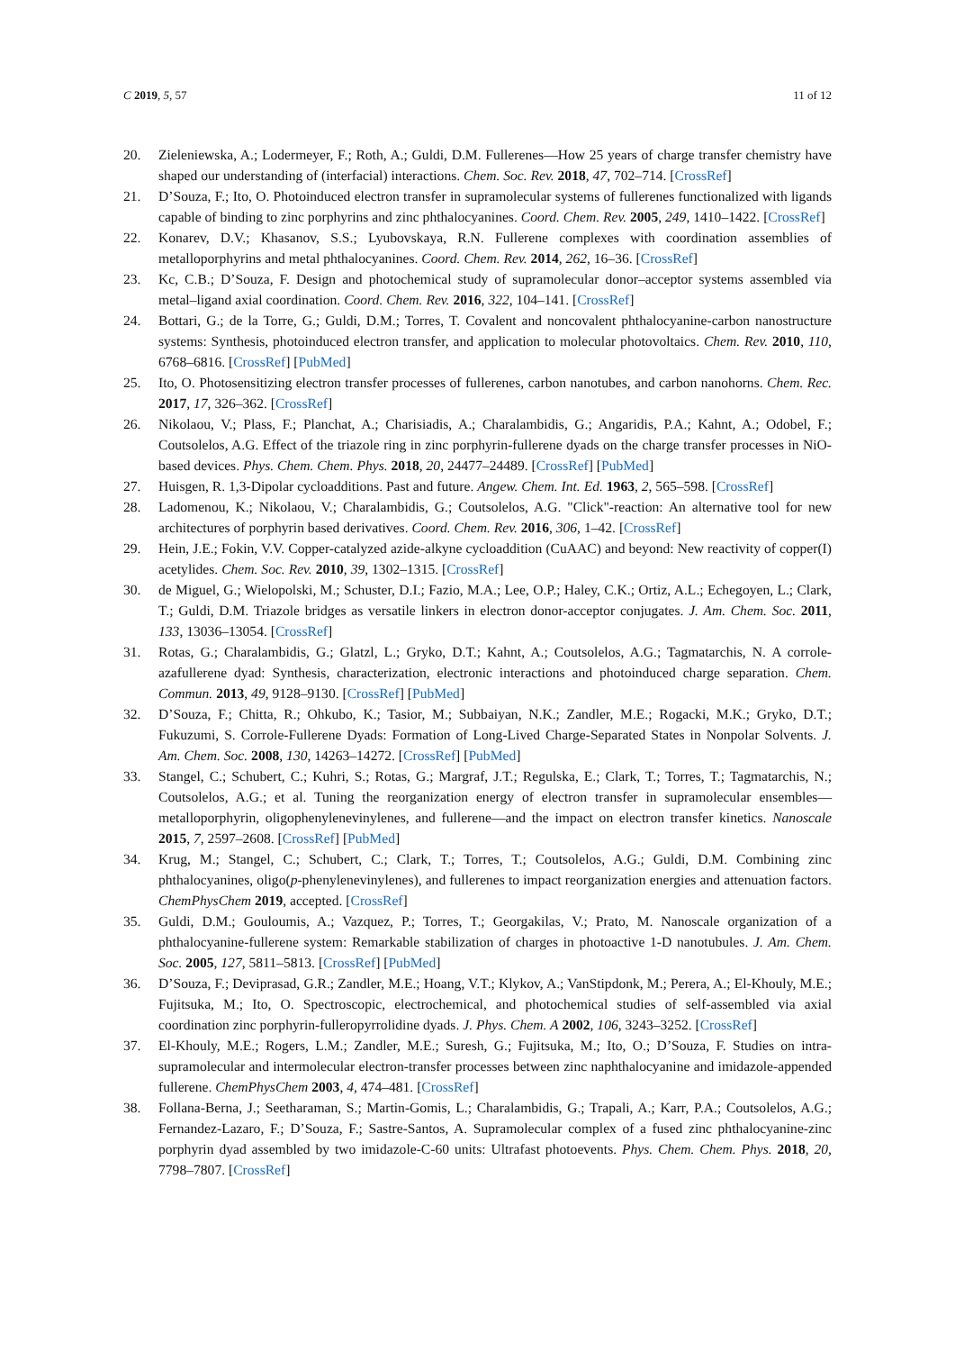C 2019, 5, 57 11 of 12
20. Zieleniewska, A.; Lodermeyer, F.; Roth, A.; Guldi, D.M. Fullerenes—How 25 years of charge transfer chemistry have shaped our understanding of (interfacial) interactions. Chem. Soc. Rev. 2018, 47, 702–714. [CrossRef]
21. D’Souza, F.; Ito, O. Photoinduced electron transfer in supramolecular systems of fullerenes functionalized with ligands capable of binding to zinc porphyrins and zinc phthalocyanines. Coord. Chem. Rev. 2005, 249, 1410–1422. [CrossRef]
22. Konarev, D.V.; Khasanov, S.S.; Lyubovskaya, R.N. Fullerene complexes with coordination assemblies of metalloporphyrins and metal phthalocyanines. Coord. Chem. Rev. 2014, 262, 16–36. [CrossRef]
23. Kc, C.B.; D’Souza, F. Design and photochemical study of supramolecular donor–acceptor systems assembled via metal–ligand axial coordination. Coord. Chem. Rev. 2016, 322, 104–141. [CrossRef]
24. Bottari, G.; de la Torre, G.; Guldi, D.M.; Torres, T. Covalent and noncovalent phthalocyanine-carbon nanostructure systems: Synthesis, photoinduced electron transfer, and application to molecular photovoltaics. Chem. Rev. 2010, 110, 6768–6816. [CrossRef] [PubMed]
25. Ito, O. Photosensitizing electron transfer processes of fullerenes, carbon nanotubes, and carbon nanohorns. Chem. Rec. 2017, 17, 326–362. [CrossRef]
26. Nikolaou, V.; Plass, F.; Planchat, A.; Charisiadis, A.; Charalambidis, G.; Angaridis, P.A.; Kahnt, A.; Odobel, F.; Coutsolelos, A.G. Effect of the triazole ring in zinc porphyrin-fullerene dyads on the charge transfer processes in NiO-based devices. Phys. Chem. Chem. Phys. 2018, 20, 24477–24489. [CrossRef] [PubMed]
27. Huisgen, R. 1,3-Dipolar cycloadditions. Past and future. Angew. Chem. Int. Ed. 1963, 2, 565–598. [CrossRef]
28. Ladomenou, K.; Nikolaou, V.; Charalambidis, G.; Coutsolelos, A.G. "Click"-reaction: An alternative tool for new architectures of porphyrin based derivatives. Coord. Chem. Rev. 2016, 306, 1–42. [CrossRef]
29. Hein, J.E.; Fokin, V.V. Copper-catalyzed azide-alkyne cycloaddition (CuAAC) and beyond: New reactivity of copper(I) acetylides. Chem. Soc. Rev. 2010, 39, 1302–1315. [CrossRef]
30. de Miguel, G.; Wielopolski, M.; Schuster, D.I.; Fazio, M.A.; Lee, O.P.; Haley, C.K.; Ortiz, A.L.; Echegoyen, L.; Clark, T.; Guldi, D.M. Triazole bridges as versatile linkers in electron donor-acceptor conjugates. J. Am. Chem. Soc. 2011, 133, 13036–13054. [CrossRef]
31. Rotas, G.; Charalambidis, G.; Glatzl, L.; Gryko, D.T.; Kahnt, A.; Coutsolelos, A.G.; Tagmatarchis, N. A corrole-azafullerene dyad: Synthesis, characterization, electronic interactions and photoinduced charge separation. Chem. Commun. 2013, 49, 9128–9130. [CrossRef] [PubMed]
32. D’Souza, F.; Chitta, R.; Ohkubo, K.; Tasior, M.; Subbaiyan, N.K.; Zandler, M.E.; Rogacki, M.K.; Gryko, D.T.; Fukuzumi, S. Corrole-Fullerene Dyads: Formation of Long-Lived Charge-Separated States in Nonpolar Solvents. J. Am. Chem. Soc. 2008, 130, 14263–14272. [CrossRef] [PubMed]
33. Stangel, C.; Schubert, C.; Kuhri, S.; Rotas, G.; Margraf, J.T.; Regulska, E.; Clark, T.; Torres, T.; Tagmatarchis, N.; Coutsolelos, A.G.; et al. Tuning the reorganization energy of electron transfer in supramolecular ensembles—metalloporphyrin, oligophenylenevinylenes, and fullerene—and the impact on electron transfer kinetics. Nanoscale 2015, 7, 2597–2608. [CrossRef] [PubMed]
34. Krug, M.; Stangel, C.; Schubert, C.; Clark, T.; Torres, T.; Coutsolelos, A.G.; Guldi, D.M. Combining zinc phthalocyanines, oligo(p-phenylenevinylenes), and fullerenes to impact reorganization energies and attenuation factors. ChemPhysChem 2019, accepted. [CrossRef]
35. Guldi, D.M.; Gouloumis, A.; Vazquez, P.; Torres, T.; Georgakilas, V.; Prato, M. Nanoscale organization of a phthalocyanine-fullerene system: Remarkable stabilization of charges in photoactive 1-D nanotubules. J. Am. Chem. Soc. 2005, 127, 5811–5813. [CrossRef] [PubMed]
36. D’Souza, F.; Deviprasad, G.R.; Zandler, M.E.; Hoang, V.T.; Klykov, A.; VanStipdonk, M.; Perera, A.; El-Khouly, M.E.; Fujitsuka, M.; Ito, O. Spectroscopic, electrochemical, and photochemical studies of self-assembled via axial coordination zinc porphyrin-fulleropyrrolidine dyads. J. Phys. Chem. A 2002, 106, 3243–3252. [CrossRef]
37. El-Khouly, M.E.; Rogers, L.M.; Zandler, M.E.; Suresh, G.; Fujitsuka, M.; Ito, O.; D’Souza, F. Studies on intra-supramolecular and intermolecular electron-transfer processes between zinc naphthalocyanine and imidazole-appended fullerene. ChemPhysChem 2003, 4, 474–481. [CrossRef]
38. Follana-Berna, J.; Seetharaman, S.; Martin-Gomis, L.; Charalambidis, G.; Trapali, A.; Karr, P.A.; Coutsolelos, A.G.; Fernandez-Lazaro, F.; D’Souza, F.; Sastre-Santos, A. Supramolecular complex of a fused zinc phthalocyanine-zinc porphyrin dyad assembled by two imidazole-C-60 units: Ultrafast photoevents. Phys. Chem. Chem. Phys. 2018, 20, 7798–7807. [CrossRef]